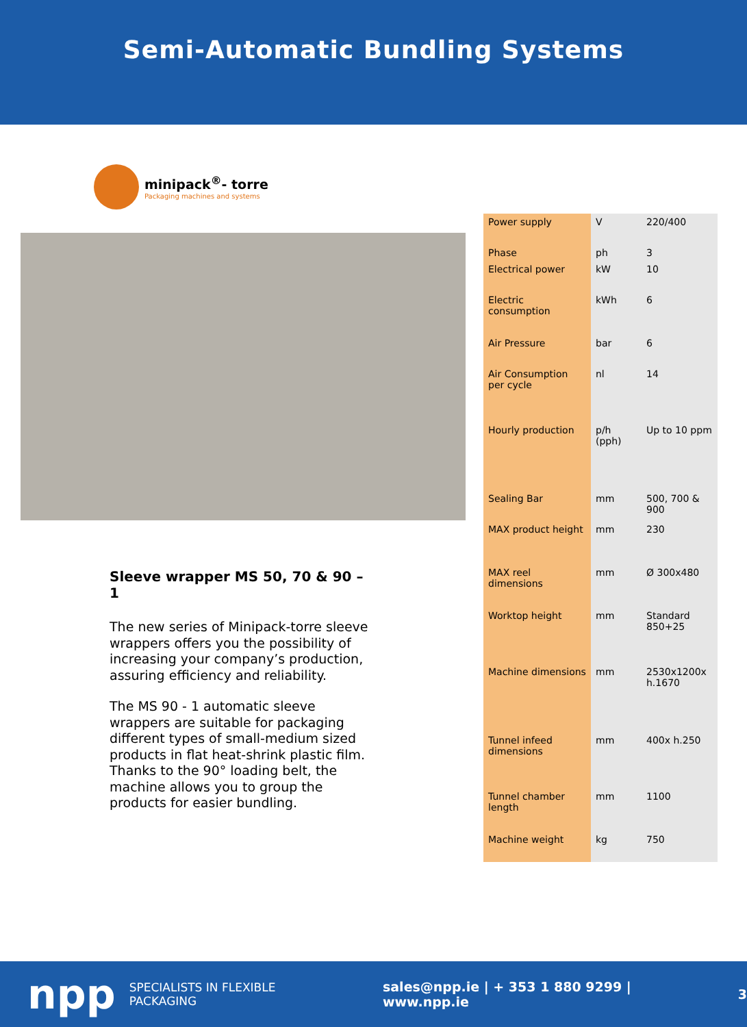Semi-Automatic Bundling Systems
minipack<sup>®</sup>- torre
Packaging machines and systems
Sleeve wrapper MS 50, 70 & 90 – 1
The new series of Minipack-torre sleeve wrappers offers you the possibility of increasing your company’s production, assuring efficiency and reliability.
The MS 90 - 1 automatic sleeve wrappers are suitable for packaging different types of small-medium sized products in flat heat-shrink plastic film. Thanks to the 90° loading belt, the machine allows you to group the products for easier bundling.
| Power supply | V | 220/400 |
| Phase | ph | 3 |
| Electrical power | kW | 10 |
| Electric consumption | kWh | 6 |
| Air Pressure | bar | 6 |
| Air Consumption per cycle | nl | 14 |
| Hourly production | p/h (pph) | Up to 10 ppm |
| Sealing Bar | mm | 500, 700 & 900 |
| MAX product height | mm | 230 |
| MAX reel dimensions | mm | Ø 300x480 |
| Worktop height | mm | Standard 850+25 |
| Machine dimensions | mm | 2530x1200x h.1670 |
| Tunnel infeed dimensions | mm | 400x h.250 |
| Tunnel chamber length | mm | 1100 |
| Machine weight | kg | 750 |
npp SPECIALISTS IN FLEXIBLE PACKAGING sales@npp.ie | + 353 1 880 9299 | www.npp.ie 3